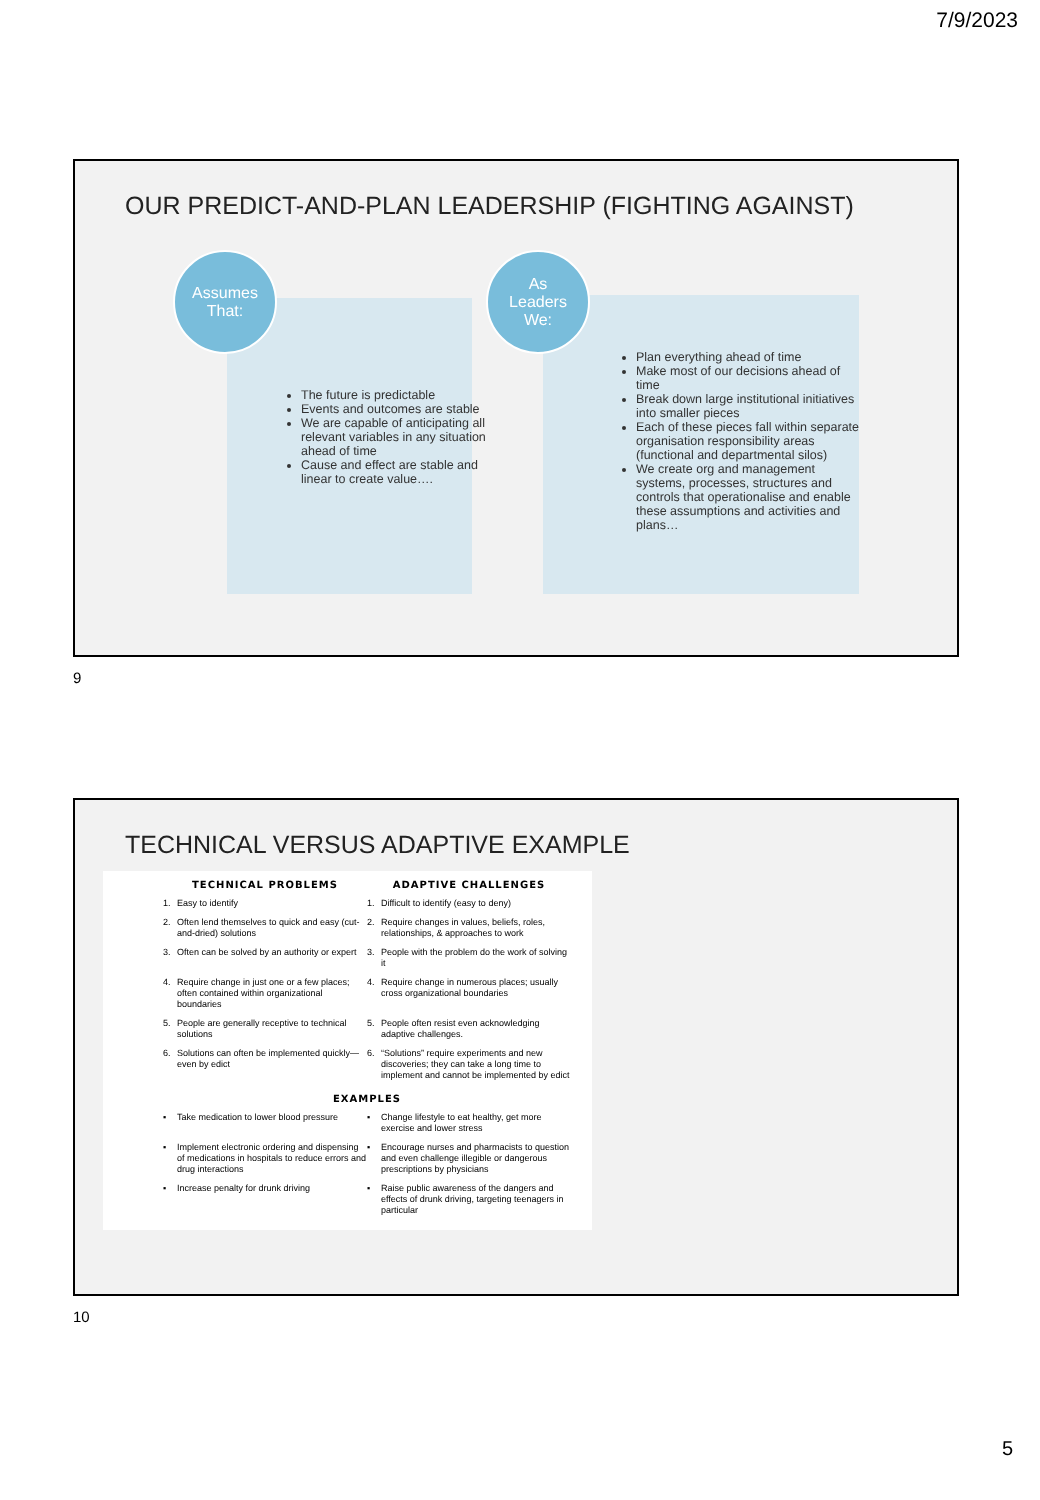7/9/2023
OUR PREDICT-AND-PLAN LEADERSHIP (FIGHTING AGAINST)
Assumes
That:
The future is predictable
Events and outcomes are stable
We are capable of anticipating all relevant variables in any situation ahead of time
Cause and effect are stable and linear to create value….
As
Leaders
We:
Plan everything ahead of time
Make most of our decisions ahead of time
Break down large institutional initiatives into smaller pieces
Each of these pieces fall within separate organisation responsibility areas (functional and departmental silos)
We create org and management systems, processes, structures and controls that operationalise and enable these assumptions and activities and plans…
9
TECHNICAL VERSUS ADAPTIVE EXAMPLE
| TECHNICAL PROBLEMS | | ADAPTIVE CHALLENGES | |
| --- | --- | --- | --- |
| 1. | Easy to identify | 1. | Difficult to identify (easy to deny) |
| 2. | Often lend themselves to quick and easy (cut-and-dried) solutions | 2. | Require changes in values, beliefs, roles, relationships, & approaches to work |
| 3. | Often can be solved by an authority or expert | 3. | People with the problem do the work of solving it |
| 4. | Require change in just one or a few places; often contained within organizational boundaries | 4. | Require change in numerous places; usually cross organizational boundaries |
| 5. | People are generally receptive to technical solutions | 5. | People often resist even acknowledging adaptive challenges. |
| 6. | Solutions can often be implemented quickly—even by edict | 6. | “Solutions” require experiments and new discoveries; they can take a long time to implement and cannot be implemented by edict |
| EXAMPLES | | | |
| ▪ | Take medication to lower blood pressure | ▪ | Change lifestyle to eat healthy, get more exercise and lower stress |
| ▪ | Implement electronic ordering and dispensing of medications in hospitals to reduce errors and drug interactions | ▪ | Encourage nurses and pharmacists to question and even challenge illegible or dangerous prescriptions by physicians |
| ▪ | Increase penalty for drunk driving | ▪ | Raise public awareness of the dangers and effects of drunk driving, targeting teenagers in particular |
10
5